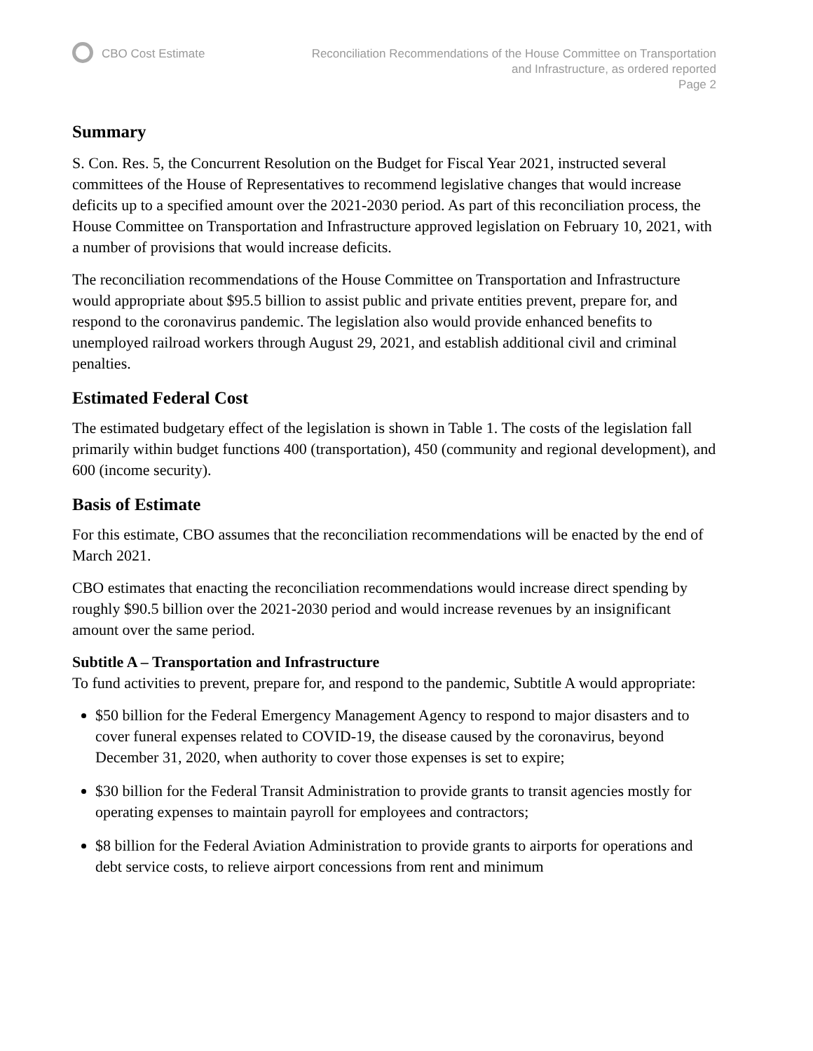CBO Cost Estimate Reconciliation Recommendations of the House Committee on Transportation
and Infrastructure, as ordered reported
Page 2
Summary
S. Con. Res. 5, the Concurrent Resolution on the Budget for Fiscal Year 2021, instructed several committees of the House of Representatives to recommend legislative changes that would increase deficits up to a specified amount over the 2021-2030 period. As part of this reconciliation process, the House Committee on Transportation and Infrastructure approved legislation on February 10, 2021, with a number of provisions that would increase deficits.
The reconciliation recommendations of the House Committee on Transportation and Infrastructure would appropriate about $95.5 billion to assist public and private entities prevent, prepare for, and respond to the coronavirus pandemic. The legislation also would provide enhanced benefits to unemployed railroad workers through August 29, 2021, and establish additional civil and criminal penalties.
Estimated Federal Cost
The estimated budgetary effect of the legislation is shown in Table 1. The costs of the legislation fall primarily within budget functions 400 (transportation), 450 (community and regional development), and 600 (income security).
Basis of Estimate
For this estimate, CBO assumes that the reconciliation recommendations will be enacted by the end of March 2021.
CBO estimates that enacting the reconciliation recommendations would increase direct spending by roughly $90.5 billion over the 2021-2030 period and would increase revenues by an insignificant amount over the same period.
Subtitle A – Transportation and Infrastructure
To fund activities to prevent, prepare for, and respond to the pandemic, Subtitle A would appropriate:
$50 billion for the Federal Emergency Management Agency to respond to major disasters and to cover funeral expenses related to COVID-19, the disease caused by the coronavirus, beyond December 31, 2020, when authority to cover those expenses is set to expire;
$30 billion for the Federal Transit Administration to provide grants to transit agencies mostly for operating expenses to maintain payroll for employees and contractors;
$8 billion for the Federal Aviation Administration to provide grants to airports for operations and debt service costs, to relieve airport concessions from rent and minimum